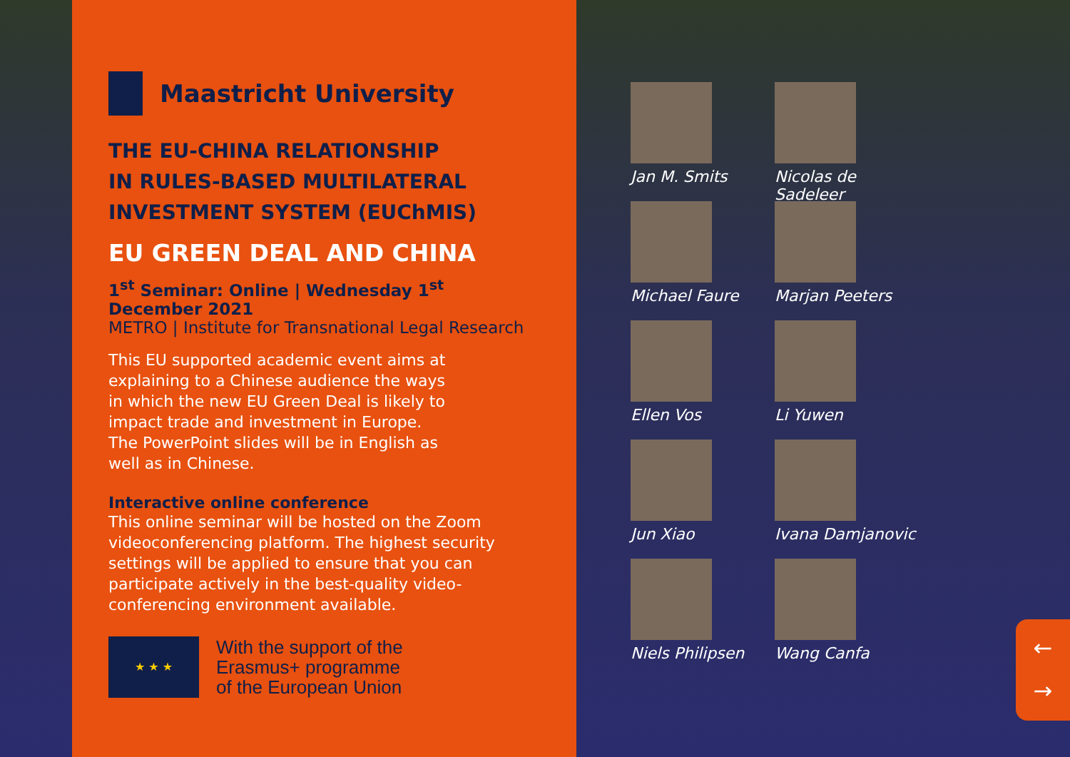Maastricht University
THE EU-CHINA RELATIONSHIP
IN RULES-BASED MULTILATERAL
INVESTMENT SYSTEM (EUChMIS)
EU GREEN DEAL AND CHINA
1<sup>st</sup> Seminar: Online | Wednesday 1<sup>st</sup> December 2021
METRO | Institute for Transnational Legal Research
This EU supported academic event aims at
explaining to a Chinese audience the ways
in which the new EU Green Deal is likely to
impact trade and investment in Europe.
The PowerPoint slides will be in English as
well as in Chinese.
Interactive online conference
This online seminar will be hosted on the Zoom
videoconferencing platform. The highest security
settings will be applied to ensure that you can
participate actively in the best-quality video-
conferencing environment available.
★ ★ ★
With the support of the
Erasmus+ programme
of the European Union
Jan M. Smits
Nicolas de Sadeleer
Michael Faure
Marjan Peeters
Ellen Vos
Li Yuwen
Jun Xiao
Ivana Damjanovic
Niels Philipsen
Wang Canfa
←
→